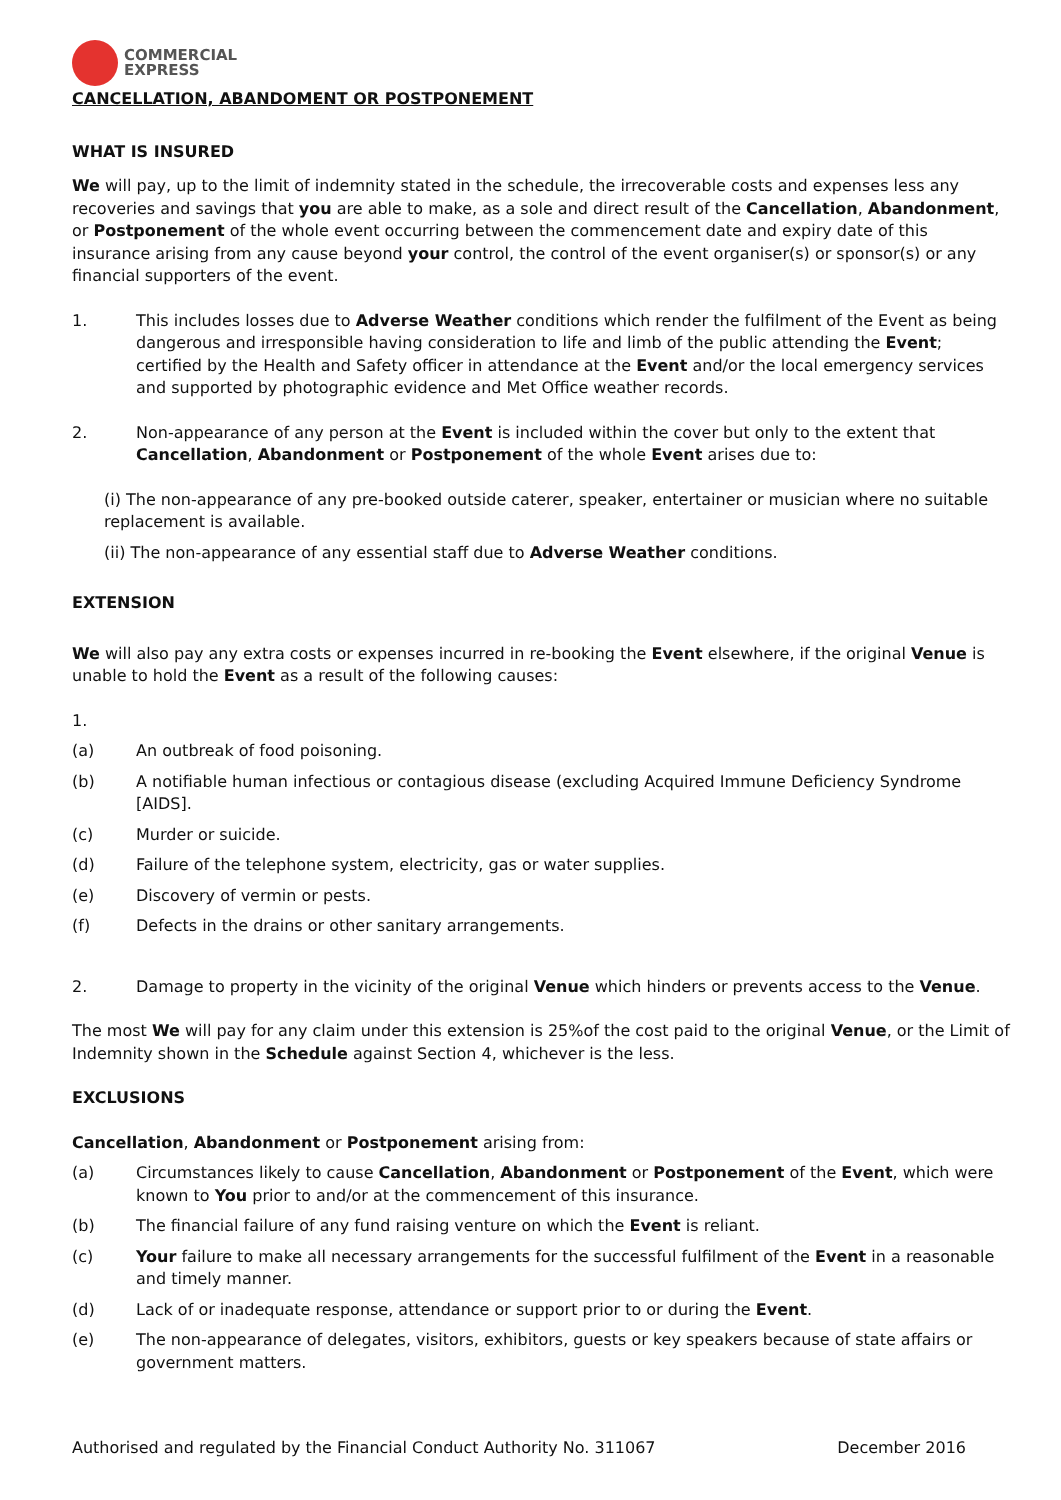COMMERCIAL
EXPRESS
CANCELLATION, ABANDOMENT OR POSTPONEMENT
WHAT IS INSURED
We will pay, up to the limit of indemnity stated in the schedule, the irrecoverable costs and expenses less any recoveries and savings that you are able to make, as a sole and direct result of the Cancellation, Abandonment, or Postponement of the whole event occurring between the commencement date and expiry date of this insurance arising from any cause beyond your control, the control of the event organiser(s) or sponsor(s) or any financial supporters of the event.
1. This includes losses due to Adverse Weather conditions which render the fulfilment of the Event as being dangerous and irresponsible having consideration to life and limb of the public attending the Event; certified by the Health and Safety officer in attendance at the Event and/or the local emergency services and supported by photographic evidence and Met Office weather records.
2. Non-appearance of any person at the Event is included within the cover but only to the extent that Cancellation, Abandonment or Postponement of the whole Event arises due to:
(i) The non-appearance of any pre-booked outside caterer, speaker, entertainer or musician where no suitable replacement is available.
(ii) The non-appearance of any essential staff due to Adverse Weather conditions.
EXTENSION
We will also pay any extra costs or expenses incurred in re-booking the Event elsewhere, if the original Venue is unable to hold the Event as a result of the following causes:
1.
(a) An outbreak of food poisoning.
(b) A notifiable human infectious or contagious disease (excluding Acquired Immune Deficiency Syndrome [AIDS].
(c) Murder or suicide.
(d) Failure of the telephone system, electricity, gas or water supplies.
(e) Discovery of vermin or pests.
(f) Defects in the drains or other sanitary arrangements.
2. Damage to property in the vicinity of the original Venue which hinders or prevents access to the Venue.
The most We will pay for any claim under this extension is 25%of the cost paid to the original Venue, or the Limit of Indemnity shown in the Schedule against Section 4, whichever is the less.
EXCLUSIONS
Cancellation, Abandonment or Postponement arising from:
(a) Circumstances likely to cause Cancellation, Abandonment or Postponement of the Event, which were known to You prior to and/or at the commencement of this insurance.
(b) The financial failure of any fund raising venture on which the Event is reliant.
(c) Your failure to make all necessary arrangements for the successful fulfilment of the Event in a reasonable and timely manner.
(d) Lack of or inadequate response, attendance or support prior to or during the Event.
(e) The non-appearance of delegates, visitors, exhibitors, guests or key speakers because of state affairs or government matters.
Authorised and regulated by the Financial Conduct Authority No. 311067 December 2016